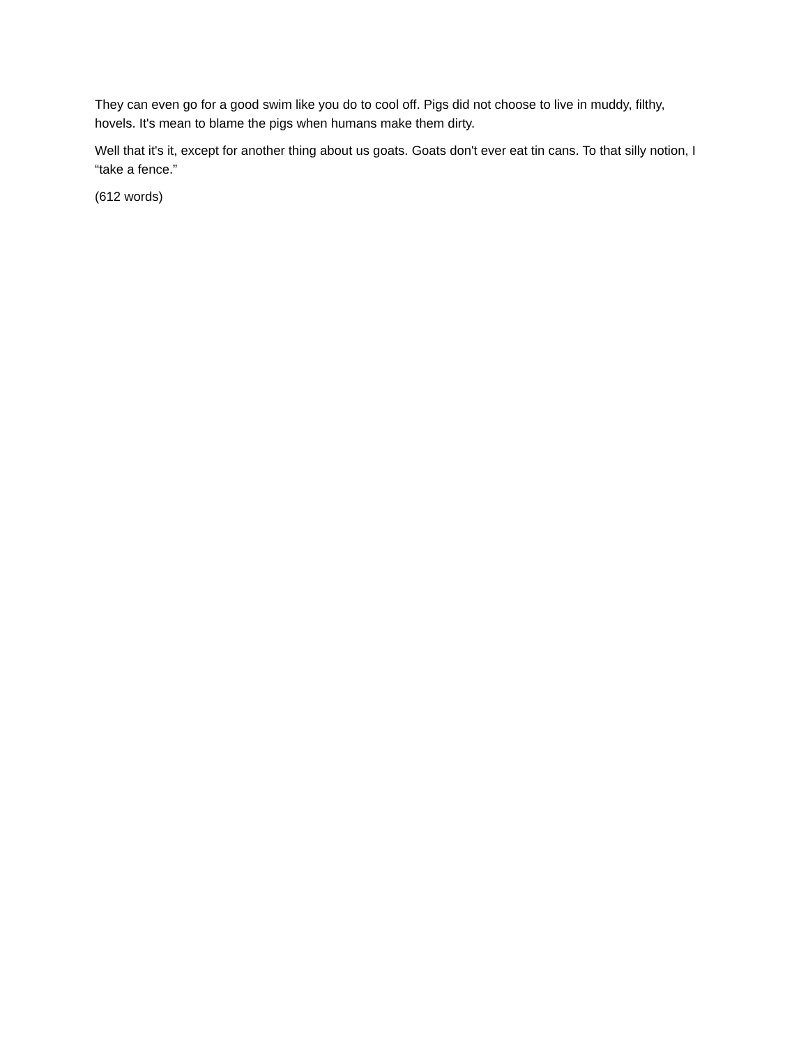They can even go for a good swim like you do to cool off. Pigs did not choose to live in muddy, filthy, hovels. It's mean to blame the pigs when humans make them dirty.
Well that it's it, except for another thing about us goats. Goats don't ever eat tin cans. To that silly notion, I “take a fence.”
(612 words)